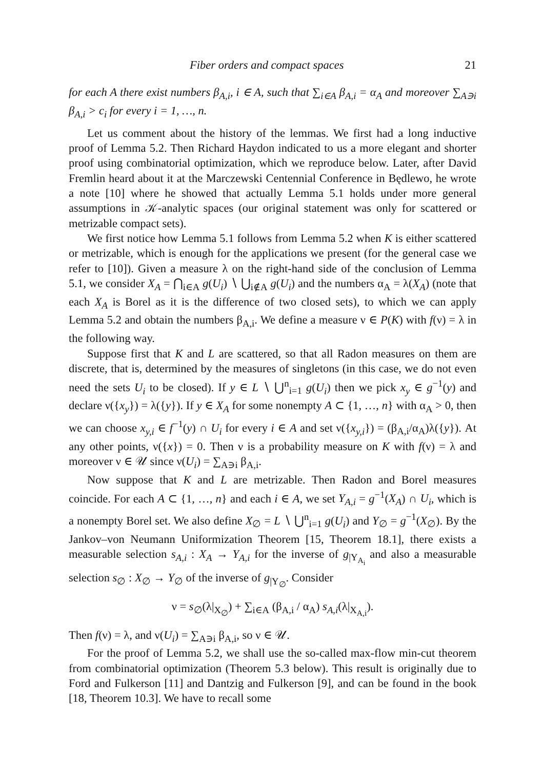Fiber orders and compact spaces 21
for each A there exist numbers β<sub>A,i</sub>, i ∈ A, such that ∑<sub>i∈A</sub> β<sub>A,i</sub> = α<sub>A</sub> and moreover ∑<sub>A∋i</sub> β<sub>A,i</sub> > c<sub>i</sub> for every i = 1, …, n.
Let us comment about the history of the lemmas. We first had a long inductive proof of Lemma 5.2. Then Richard Haydon indicated to us a more elegant and shorter proof using combinatorial optimization, which we reproduce below. Later, after David Fremlin heard about it at the Marczewski Centennial Conference in Będlewo, he wrote a note [10] where he showed that actually Lemma 5.1 holds under more general assumptions in 𝒦-analytic spaces (our original statement was only for scattered or metrizable compact sets).
We first notice how Lemma 5.1 follows from Lemma 5.2 when K is either scattered or metrizable, which is enough for the applications we present (for the general case we refer to [10]). Given a measure λ on the right-hand side of the conclusion of Lemma 5.1, we consider X<sub>A</sub> = ⋂<sub>i∈A</sub> g(U<sub>i</sub>) ∖ ⋃<sub>i∉A</sub> g(U<sub>i</sub>) and the numbers α<sub>A</sub> = λ(X<sub>A</sub>) (note that each X<sub>A</sub> is Borel as it is the difference of two closed sets), to which we can apply Lemma 5.2 and obtain the numbers β<sub>A,i</sub>. We define a measure ν ∈ P(K) with f(ν) = λ in the following way.
Suppose first that K and L are scattered, so that all Radon measures on them are discrete, that is, determined by the measures of singletons (in this case, we do not even need the sets U<sub>i</sub> to be closed). If y ∈ L ∖ ⋃<sup>n</sup><sub>i=1</sub> g(U<sub>i</sub>) then we pick x<sub>y</sub> ∈ g<sup>−1</sup>(y) and declare ν({x<sub>y</sub>}) = λ({y}). If y ∈ X<sub>A</sub> for some nonempty A ⊂ {1, …, n} with α<sub>A</sub> > 0, then we can choose x<sub>y,i</sub> ∈ f<sup>−1</sup>(y) ∩ U<sub>i</sub> for every i ∈ A and set ν({x<sub>y,i</sub>}) = (β<sub>A,i</sub>/α<sub>A</sub>)λ({y}). At any other points, ν({x}) = 0. Then ν is a probability measure on K with f(ν) = λ and moreover ν ∈ 𝒰 since ν(U<sub>i</sub>) = ∑<sub>A∋i</sub> β<sub>A,i</sub>.
Now suppose that K and L are metrizable. Then Radon and Borel measures coincide. For each A ⊂ {1, …, n} and each i ∈ A, we set Y<sub>A,i</sub> = g<sup>−1</sup>(X<sub>A</sub>) ∩ U<sub>i</sub>, which is a nonempty Borel set. We also define X<sub>∅</sub> = L ∖ ⋃<sup>n</sup><sub>i=1</sub> g(U<sub>i</sub>) and Y<sub>∅</sub> = g<sup>−1</sup>(X<sub>∅</sub>). By the Jankov–von Neumann Uniformization Theorem [15, Theorem 18.1], there exists a measurable selection s<sub>A,i</sub> : X<sub>A</sub> → Y<sub>A,i</sub> for the inverse of g<sub>|Y<sub>A<sub>i</sub></sub></sub> and also a measurable selection s<sub>∅</sub> : X<sub>∅</sub> → Y<sub>∅</sub> of the inverse of g<sub>|Y<sub>∅</sub></sub>. Consider
ν = s<sub>∅</sub>(λ|<sub>X<sub>∅</sub></sub>) + ∑<sub>i∈A</sub> (β<sub>A,i</sub> / α<sub>A</sub>) s<sub>A,i</sub>(λ|<sub>X<sub>A,i</sub></sub>).
Then f(ν) = λ, and ν(U<sub>i</sub>) = ∑<sub>A∋i</sub> β<sub>A,i</sub>, so ν ∈ 𝒰.
For the proof of Lemma 5.2, we shall use the so-called max-flow min-cut theorem from combinatorial optimization (Theorem 5.3 below). This result is originally due to Ford and Fulkerson [11] and Dantzig and Fulkerson [9], and can be found in the book [18, Theorem 10.3]. We have to recall some